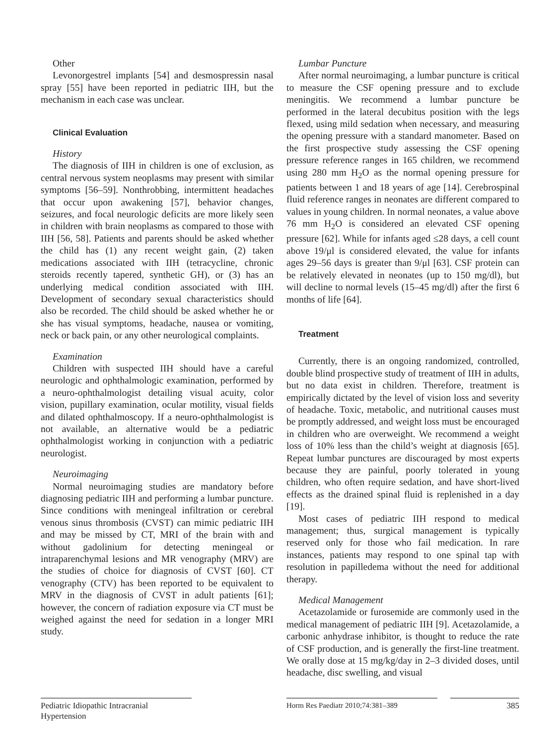Other
Levonorgestrel implants [54] and desmospressin nasal spray [55] have been reported in pediatric IIH, but the mechanism in each case was unclear.
Clinical Evaluation
History
The diagnosis of IIH in children is one of exclusion, as central nervous system neoplasms may present with similar symptoms [56–59]. Nonthrobbing, intermittent headaches that occur upon awakening [57], behavior changes, seizures, and focal neurologic deficits are more likely seen in children with brain neoplasms as compared to those with IIH [56, 58]. Patients and parents should be asked whether the child has (1) any recent weight gain, (2) taken medications associated with IIH (tetracycline, chronic steroids recently tapered, synthetic GH), or (3) has an underlying medical condition associated with IIH. Development of secondary sexual characteristics should also be recorded. The child should be asked whether he or she has visual symptoms, headache, nausea or vomiting, neck or back pain, or any other neurological complaints.
Examination
Children with suspected IIH should have a careful neurologic and ophthalmologic examination, performed by a neuro-ophthalmologist detailing visual acuity, color vision, pupillary examination, ocular motility, visual fields and dilated ophthalmoscopy. If a neuro-ophthalmologist is not available, an alternative would be a pediatric ophthalmologist working in conjunction with a pediatric neurologist.
Neuroimaging
Normal neuroimaging studies are mandatory before diagnosing pediatric IIH and performing a lumbar puncture. Since conditions with meningeal infiltration or cerebral venous sinus thrombosis (CVST) can mimic pediatric IIH and may be missed by CT, MRI of the brain with and without gadolinium for detecting meningeal or intraparenchymal lesions and MR venography (MRV) are the studies of choice for diagnosis of CVST [60]. CT venography (CTV) has been reported to be equivalent to MRV in the diagnosis of CVST in adult patients [61]; however, the concern of radiation exposure via CT must be weighed against the need for sedation in a longer MRI study.
Lumbar Puncture
After normal neuroimaging, a lumbar puncture is critical to measure the CSF opening pressure and to exclude meningitis. We recommend a lumbar puncture be performed in the lateral decubitus position with the legs flexed, using mild sedation when necessary, and measuring the opening pressure with a standard manometer. Based on the first prospective study assessing the CSF opening pressure reference ranges in 165 children, we recommend using 280 mm H<sub>2</sub>O as the normal opening pressure for patients between 1 and 18 years of age [14]. Cerebrospinal fluid reference ranges in neonates are different compared to values in young children. In normal neonates, a value above 76 mm H<sub>2</sub>O is considered an elevated CSF opening pressure [62]. While for infants aged ≤28 days, a cell count above 19/μl is considered elevated, the value for infants ages 29–56 days is greater than 9/μl [63]. CSF protein can be relatively elevated in neonates (up to 150 mg/dl), but will decline to normal levels (15–45 mg/dl) after the first 6 months of life [64].
Treatment
Currently, there is an ongoing randomized, controlled, double blind prospective study of treatment of IIH in adults, but no data exist in children. Therefore, treatment is empirically dictated by the level of vision loss and severity of headache. Toxic, metabolic, and nutritional causes must be promptly addressed, and weight loss must be encouraged in children who are overweight. We recommend a weight loss of 10% less than the child’s weight at diagnosis [65]. Repeat lumbar punctures are discouraged by most experts because they are painful, poorly tolerated in young children, who often require sedation, and have short-lived effects as the drained spinal fluid is replenished in a day [19].
Most cases of pediatric IIH respond to medical management; thus, surgical management is typically reserved only for those who fail medication. In rare instances, patients may respond to one spinal tap with resolution in papilledema without the need for additional therapy.
Medical Management
Acetazolamide or furosemide are commonly used in the medical management of pediatric IIH [9]. Acetazolamide, a carbonic anhydrase inhibitor, is thought to reduce the rate of CSF production, and is generally the first-line treatment. We orally dose at 15 mg/kg/day in 2–3 divided doses, until headache, disc swelling, and visual
Pediatric Idiopathic Intracranial Hypertension
Horm Res Paediatr 2010;74:381–389 385